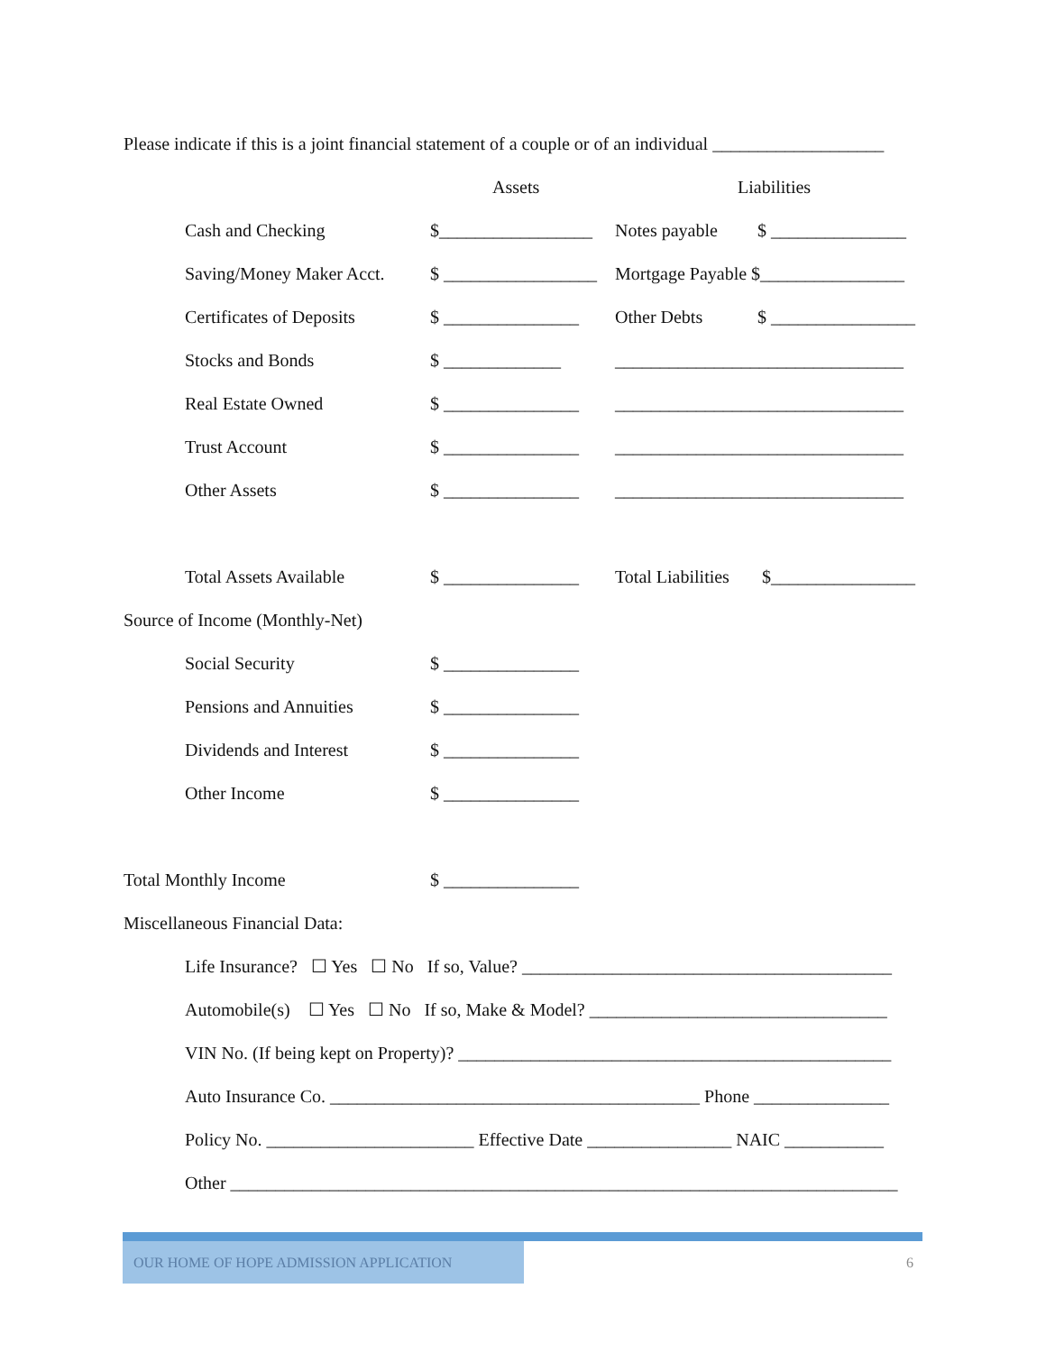Please indicate if this is a joint financial statement of a couple or of an individual ___________________
Assets Liabilities
Cash and Checking $_________________ Notes payable $ _______________
Saving/Money Maker Acct. $ _________________ Mortgage Payable $________________
Certificates of Deposits $ _______________ Other Debts $ ________________
Stocks and Bonds $ _____________ ________________________________
Real Estate Owned $ _______________ ________________________________
Trust Account $ _______________ ________________________________
Other Assets $ _______________ ________________________________
Total Assets Available $ _______________ Total Liabilities $________________
Source of Income (Monthly-Net)
Social Security $ _______________
Pensions and Annuities $ _______________
Dividends and Interest $ _______________
Other Income $ _______________
Total Monthly Income $ _______________
Miscellaneous Financial Data:
Life Insurance? ☐ Yes ☐ No If so, Value? _________________________________________
Automobile(s) ☐ Yes ☐ No If so, Make & Model? _________________________________
VIN No. (If being kept on Property)? ________________________________________________
Auto Insurance Co. _________________________________________ Phone _______________
Policy No. _______________________ Effective Date ________________ NAIC ___________
Other __________________________________________________________________________
OUR HOME OF HOPE ADMISSION APPLICATION
6